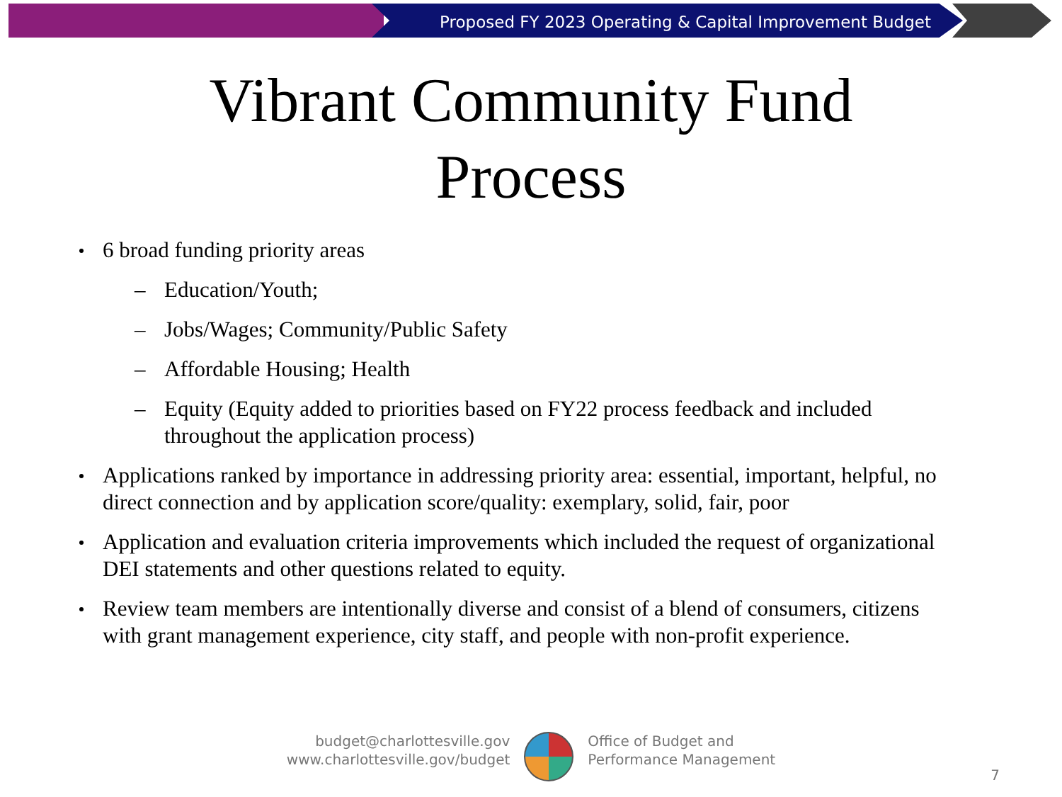Proposed FY 2023 Operating & Capital Improvement Budget
Vibrant Community Fund
Process
6 broad funding priority areas
– Education/Youth;
– Jobs/Wages; Community/Public Safety
– Affordable Housing; Health
– Equity (Equity added to priorities based on FY22 process feedback and included throughout the application process)
Applications ranked by importance in addressing priority area: essential, important, helpful, no direct connection and by application score/quality: exemplary, solid, fair, poor
Application and evaluation criteria improvements which included the request of organizational DEI statements and other questions related to equity.
Review team members are intentionally diverse and consist of a blend of consumers, citizens with grant management experience, city staff, and people with non-profit experience.
budget@charlottesville.gov
www.charlottesville.gov/budget
Office of Budget and
Performance Management
7